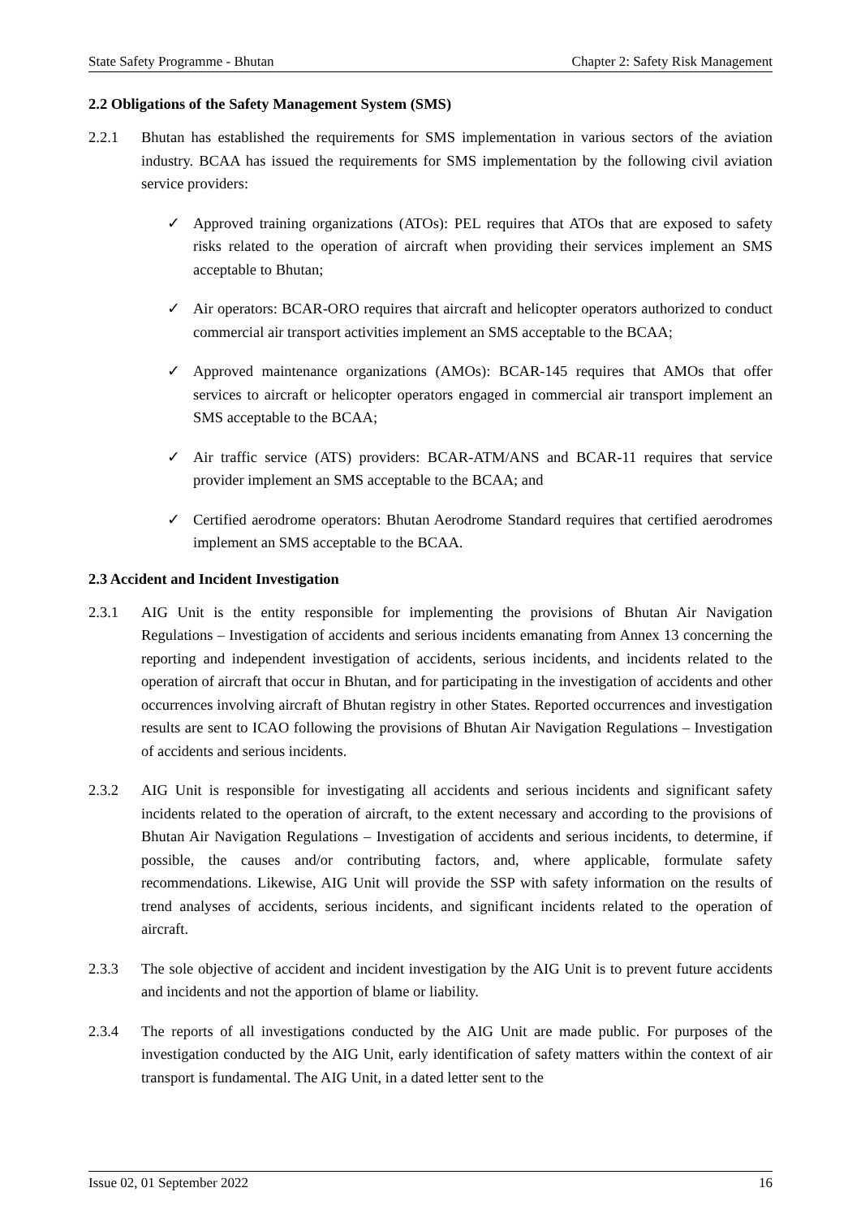State Safety Programme - Bhutan Chapter 2: Safety Risk Management
2.2 Obligations of the Safety Management System (SMS)
2.2.1 Bhutan has established the requirements for SMS implementation in various sectors of the aviation industry. BCAA has issued the requirements for SMS implementation by the following civil aviation service providers:
✓ Approved training organizations (ATOs): PEL requires that ATOs that are exposed to safety risks related to the operation of aircraft when providing their services implement an SMS acceptable to Bhutan;
✓ Air operators: BCAR-ORO requires that aircraft and helicopter operators authorized to conduct commercial air transport activities implement an SMS acceptable to the BCAA;
✓ Approved maintenance organizations (AMOs): BCAR-145 requires that AMOs that offer services to aircraft or helicopter operators engaged in commercial air transport implement an SMS acceptable to the BCAA;
✓ Air traffic service (ATS) providers: BCAR-ATM/ANS and BCAR-11 requires that service provider implement an SMS acceptable to the BCAA; and
✓ Certified aerodrome operators: Bhutan Aerodrome Standard requires that certified aerodromes implement an SMS acceptable to the BCAA.
2.3 Accident and Incident Investigation
2.3.1 AIG Unit is the entity responsible for implementing the provisions of Bhutan Air Navigation Regulations – Investigation of accidents and serious incidents emanating from Annex 13 concerning the reporting and independent investigation of accidents, serious incidents, and incidents related to the operation of aircraft that occur in Bhutan, and for participating in the investigation of accidents and other occurrences involving aircraft of Bhutan registry in other States. Reported occurrences and investigation results are sent to ICAO following the provisions of Bhutan Air Navigation Regulations – Investigation of accidents and serious incidents.
2.3.2 AIG Unit is responsible for investigating all accidents and serious incidents and significant safety incidents related to the operation of aircraft, to the extent necessary and according to the provisions of Bhutan Air Navigation Regulations – Investigation of accidents and serious incidents, to determine, if possible, the causes and/or contributing factors, and, where applicable, formulate safety recommendations. Likewise, AIG Unit will provide the SSP with safety information on the results of trend analyses of accidents, serious incidents, and significant incidents related to the operation of aircraft.
2.3.3 The sole objective of accident and incident investigation by the AIG Unit is to prevent future accidents and incidents and not the apportion of blame or liability.
2.3.4 The reports of all investigations conducted by the AIG Unit are made public. For purposes of the investigation conducted by the AIG Unit, early identification of safety matters within the context of air transport is fundamental. The AIG Unit, in a dated letter sent to the
Issue 02, 01 September 2022 16